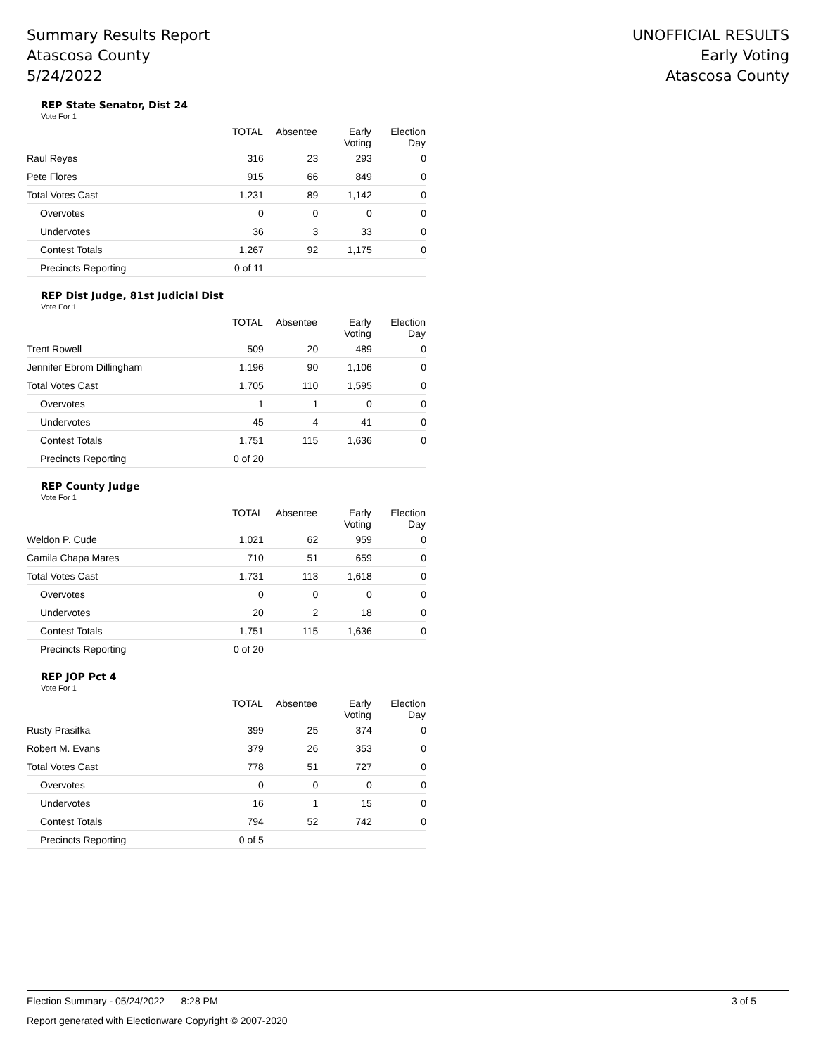Summary Results Report
Atascosa County
5/24/2022
UNOFFICIAL RESULTS
Early Voting
Atascosa County
REP State Senator, Dist 24
Vote For 1
| | TOTAL | Absentee | Early Voting | Election Day |
| --- | --- | --- | --- | --- |
| Raul Reyes | 316 | 23 | 293 | 0 |
| Pete Flores | 915 | 66 | 849 | 0 |
| Total Votes Cast | 1,231 | 89 | 1,142 | 0 |
| Overvotes | 0 | 0 | 0 | 0 |
| Undervotes | 36 | 3 | 33 | 0 |
| Contest Totals | 1,267 | 92 | 1,175 | 0 |
| Precincts Reporting | 0 of 11 | | | |
REP Dist Judge, 81st Judicial Dist
Vote For 1
| | TOTAL | Absentee | Early Voting | Election Day |
| --- | --- | --- | --- | --- |
| Trent Rowell | 509 | 20 | 489 | 0 |
| Jennifer Ebrom Dillingham | 1,196 | 90 | 1,106 | 0 |
| Total Votes Cast | 1,705 | 110 | 1,595 | 0 |
| Overvotes | 1 | 1 | 0 | 0 |
| Undervotes | 45 | 4 | 41 | 0 |
| Contest Totals | 1,751 | 115 | 1,636 | 0 |
| Precincts Reporting | 0 of 20 | | | |
REP County Judge
Vote For 1
| | TOTAL | Absentee | Early Voting | Election Day |
| --- | --- | --- | --- | --- |
| Weldon P. Cude | 1,021 | 62 | 959 | 0 |
| Camila Chapa Mares | 710 | 51 | 659 | 0 |
| Total Votes Cast | 1,731 | 113 | 1,618 | 0 |
| Overvotes | 0 | 0 | 0 | 0 |
| Undervotes | 20 | 2 | 18 | 0 |
| Contest Totals | 1,751 | 115 | 1,636 | 0 |
| Precincts Reporting | 0 of 20 | | | |
REP JOP Pct 4
Vote For 1
| | TOTAL | Absentee | Early Voting | Election Day |
| --- | --- | --- | --- | --- |
| Rusty Prasifka | 399 | 25 | 374 | 0 |
| Robert M. Evans | 379 | 26 | 353 | 0 |
| Total Votes Cast | 778 | 51 | 727 | 0 |
| Overvotes | 0 | 0 | 0 | 0 |
| Undervotes | 16 | 1 | 15 | 0 |
| Contest Totals | 794 | 52 | 742 | 0 |
| Precincts Reporting | 0 of 5 | | | |
Election Summary - 05/24/2022 8:28 PM 3 of 5
Report generated with Electionware Copyright © 2007-2020